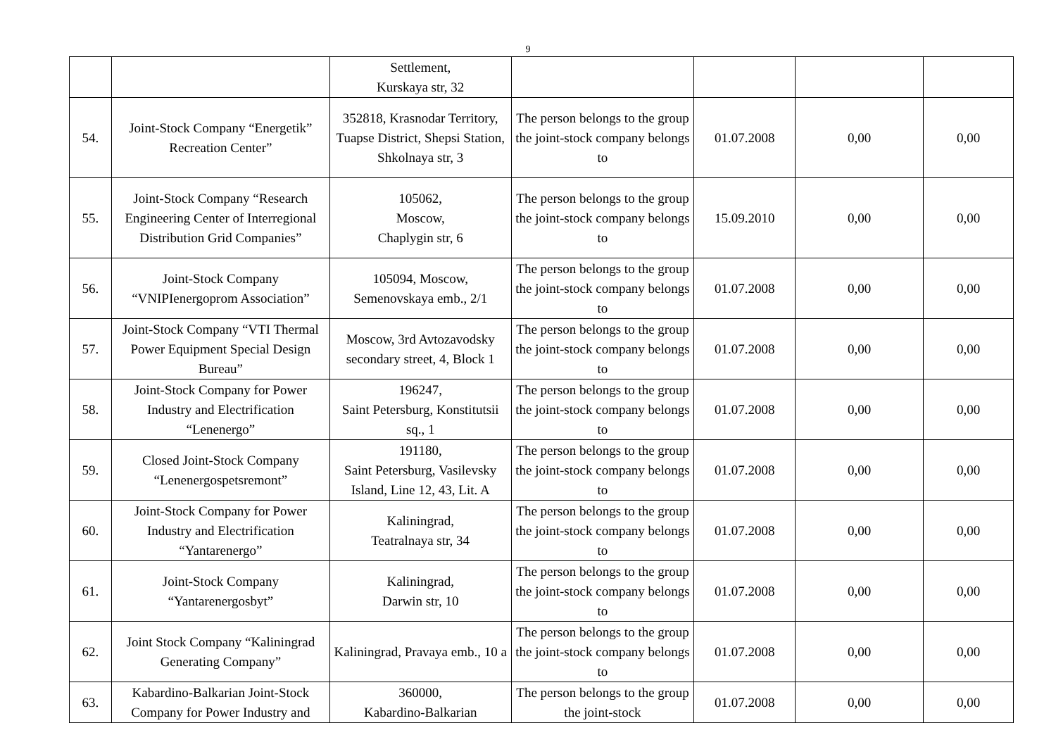9
| | | Settlement, Kurskaya str, 32 | | | | |
| 54. | Joint-Stock Company “Energetik” Recreation Center” | 352818, Krasnodar Territory, Tuapse District, Shepsi Station, Shkolnaya str, 3 | The person belongs to the group the joint-stock company belongs to | 01.07.2008 | 0,00 | 0,00 |
| 55. | Joint-Stock Company “Research Engineering Center of Interregional Distribution Grid Companies” | 105062, Moscow, Chaplygin str, 6 | The person belongs to the group the joint-stock company belongs to | 15.09.2010 | 0,00 | 0,00 |
| 56. | Joint-Stock Company “VNIPIenergoprom Association” | 105094, Moscow, Semenovskaya emb., 2/1 | The person belongs to the group the joint-stock company belongs to | 01.07.2008 | 0,00 | 0,00 |
| 57. | Joint-Stock Company “VTI Thermal Power Equipment Special Design Bureau” | Moscow, 3rd Avtozavodsky secondary street, 4, Block 1 | The person belongs to the group the joint-stock company belongs to | 01.07.2008 | 0,00 | 0,00 |
| 58. | Joint-Stock Company for Power Industry and Electrification “Lenenergo” | 196247, Saint Petersburg, Konstitutsii sq., 1 | The person belongs to the group the joint-stock company belongs to | 01.07.2008 | 0,00 | 0,00 |
| 59. | Closed Joint-Stock Company “Lenenergospetsremont” | 191180, Saint Petersburg, Vasilevsky Island, Line 12, 43, Lit. A | The person belongs to the group the joint-stock company belongs to | 01.07.2008 | 0,00 | 0,00 |
| 60. | Joint-Stock Company for Power Industry and Electrification “Yantarenergo” | Kaliningrad, Teatralnaya str, 34 | The person belongs to the group the joint-stock company belongs to | 01.07.2008 | 0,00 | 0,00 |
| 61. | Joint-Stock Company “Yantarenergosbyt” | Kaliningrad, Darwin str, 10 | The person belongs to the group the joint-stock company belongs to | 01.07.2008 | 0,00 | 0,00 |
| 62. | Joint Stock Company “Kaliningrad Generating Company” | Kaliningrad, Pravaya emb., 10 a | The person belongs to the group the joint-stock company belongs to | 01.07.2008 | 0,00 | 0,00 |
| 63. | Kabardino-Balkarian Joint-Stock Company for Power Industry and | 360000, Kabardino-Balkarian | The person belongs to the group the joint-stock | 01.07.2008 | 0,00 | 0,00 |